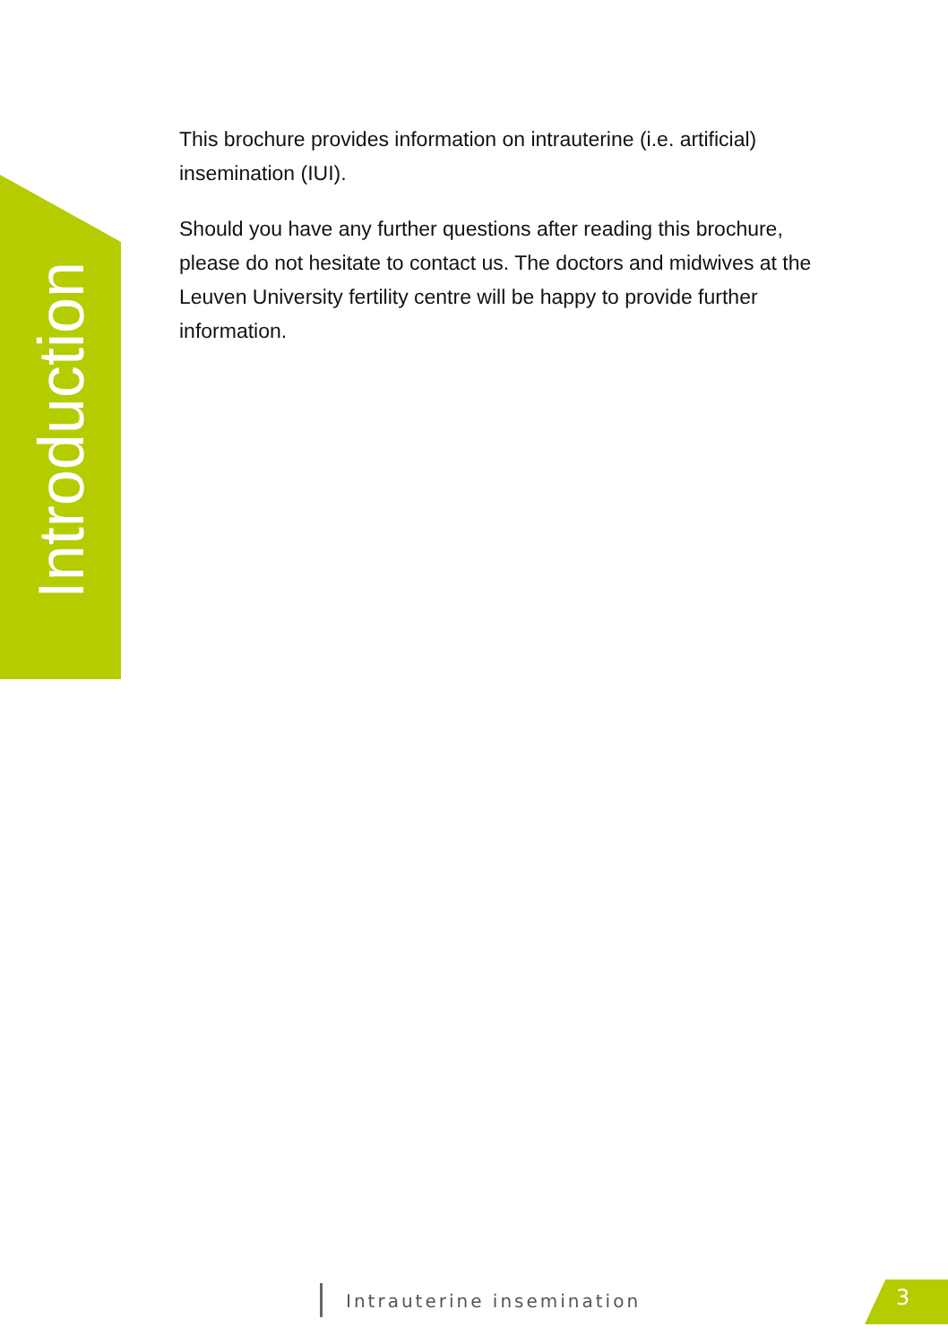Introduction
This brochure provides information on intrauterine (i.e. artificial) insemination (IUI).
Should you have any further questions after reading this brochure, please do not hesitate to contact us. The doctors and midwives at the Leuven University fertility centre will be happy to provide further information.
Intrauterine insemination 3